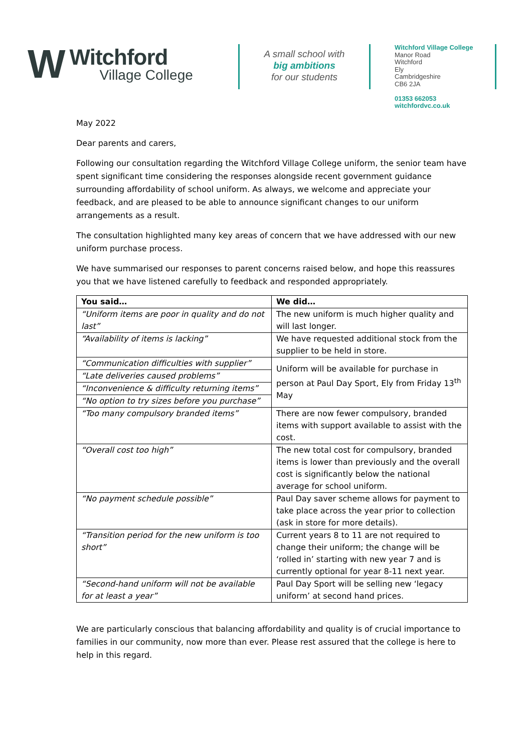W
Witchford
Village College
A small school with
big ambitions
for our students
Witchford Village College
Manor Road
Witchford
Ely
Cambridgeshire
CB6 2JA
01353 662053
witchfordvc.co.uk
May 2022
Dear parents and carers,
Following our consultation regarding the Witchford Village College uniform, the senior team have spent significant time considering the responses alongside recent government guidance surrounding affordability of school uniform. As always, we welcome and appreciate your feedback, and are pleased to be able to announce significant changes to our uniform arrangements as a result.
The consultation highlighted many key areas of concern that we have addressed with our new uniform purchase process.
We have summarised our responses to parent concerns raised below, and hope this reassures you that we have listened carefully to feedback and responded appropriately.
| You said… | We did… |
| --- | --- |
| “Uniform items are poor in quality and do not last” | The new uniform is much higher quality and will last longer. |
| “Availability of items is lacking” | We have requested additional stock from the supplier to be held in store. |
| “Communication difficulties with supplier” | Uniform will be available for purchase in person at Paul Day Sport, Ely from Friday 13<sup>th</sup> May |
| “Late deliveries caused problems” | |
| “Inconvenience & difficulty returning items” | |
| “No option to try sizes before you purchase” | |
| “Too many compulsory branded items” | There are now fewer compulsory, branded items with support available to assist with the cost. |
| “Overall cost too high” | The new total cost for compulsory, branded items is lower than previously and the overall cost is significantly below the national average for school uniform. |
| “No payment schedule possible” | Paul Day saver scheme allows for payment to take place across the year prior to collection (ask in store for more details). |
| “Transition period for the new uniform is too short” | Current years 8 to 11 are not required to change their uniform; the change will be ‘rolled in’ starting with new year 7 and is currently optional for year 8-11 next year. |
| “Second-hand uniform will not be available for at least a year” | Paul Day Sport will be selling new ‘legacy uniform’ at second hand prices. |
We are particularly conscious that balancing affordability and quality is of crucial importance to families in our community, now more than ever. Please rest assured that the college is here to help in this regard.